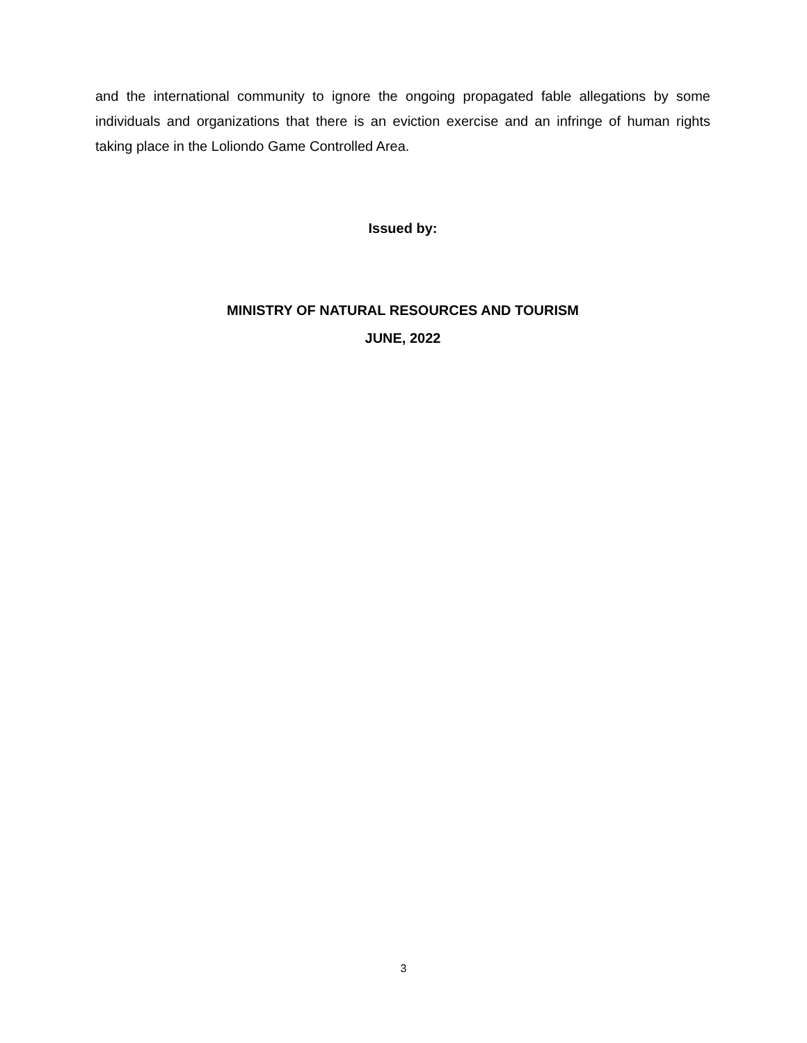and the international community to ignore the ongoing propagated fable allegations by some individuals and organizations that there is an eviction exercise and an infringe of human rights taking place in the Loliondo Game Controlled Area.
Issued by:
MINISTRY OF NATURAL RESOURCES AND TOURISM
JUNE, 2022
3